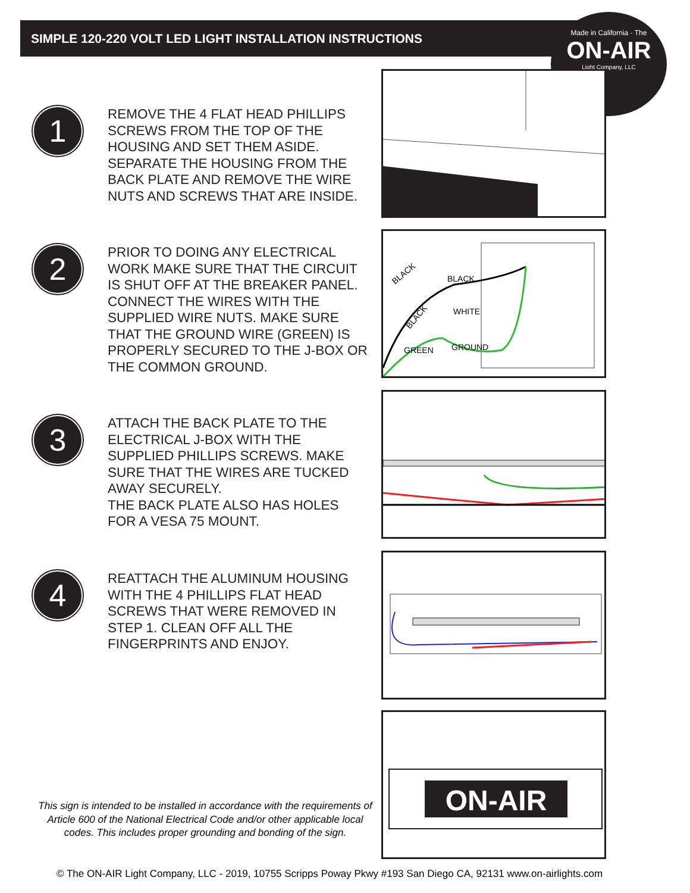SIMPLE 120-220 VOLT LED LIGHT INSTALLATION INSTRUCTIONS
Made in California · The
ON-AIR
Light Company, LLC
1
REMOVE THE 4 FLAT HEAD PHILLIPS SCREWS FROM THE TOP OF THE HOUSING AND SET THEM ASIDE. SEPARATE THE HOUSING FROM THE BACK PLATE AND REMOVE THE WIRE NUTS AND SCREWS THAT ARE INSIDE.
2
PRIOR TO DOING ANY ELECTRICAL WORK MAKE SURE THAT THE CIRCUIT IS SHUT OFF AT THE BREAKER PANEL. CONNECT THE WIRES WITH THE SUPPLIED WIRE NUTS. MAKE SURE THAT THE GROUND WIRE (GREEN) IS PROPERLY SECURED TO THE J-BOX OR THE COMMON GROUND.
3
ATTACH THE BACK PLATE TO THE ELECTRICAL J-BOX WITH THE SUPPLIED PHILLIPS SCREWS. MAKE SURE THAT THE WIRES ARE TUCKED AWAY SECURELY.
THE BACK PLATE ALSO HAS HOLES FOR A VESA 75 MOUNT.
4
REATTACH THE ALUMINUM HOUSING WITH THE 4 PHILLIPS FLAT HEAD SCREWS THAT WERE REMOVED IN STEP 1. CLEAN OFF ALL THE FINGERPRINTS AND ENJOY.
BLACK
BLACK
BLACK
WHITE
GREEN
GROUND
ON-AIR
This sign is intended to be installed in accordance with the requirements of Article 600 of the National Electrical Code and/or other applicable local codes. This includes proper grounding and bonding of the sign.
© The ON-AIR Light Company, LLC - 2019, 10755 Scripps Poway Pkwy #193 San Diego CA, 92131 www.on-airlights.com